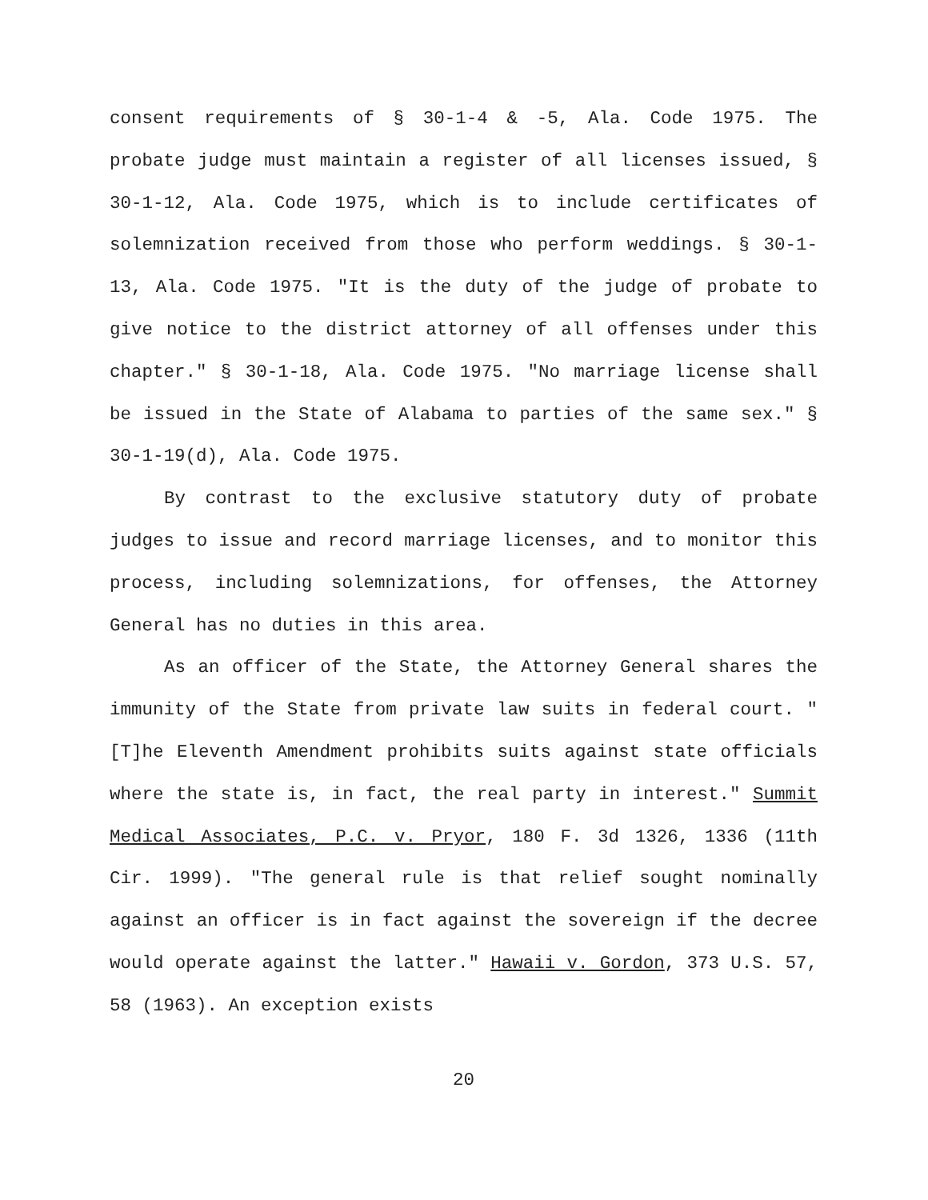consent requirements of § 30-1-4 & -5, Ala. Code 1975. The probate judge must maintain a register of all licenses issued, § 30-1-12, Ala. Code 1975, which is to include certificates of solemnization received from those who perform weddings. § 30-1-13, Ala. Code 1975. "It is the duty of the judge of probate to give notice to the district attorney of all offenses under this chapter." § 30-1-18, Ala. Code 1975. "No marriage license shall be issued in the State of Alabama to parties of the same sex." § 30-1-19(d), Ala. Code 1975.
By contrast to the exclusive statutory duty of probate judges to issue and record marriage licenses, and to monitor this process, including solemnizations, for offenses, the Attorney General has no duties in this area.
As an officer of the State, the Attorney General shares the immunity of the State from private law suits in federal court. "[T]he Eleventh Amendment prohibits suits against state officials where the state is, in fact, the real party in interest." Summit Medical Associates, P.C. v. Pryor, 180 F. 3d 1326, 1336 (11th Cir. 1999). "The general rule is that relief sought nominally against an officer is in fact against the sovereign if the decree would operate against the latter." Hawaii v. Gordon, 373 U.S. 57, 58 (1963). An exception exists
20